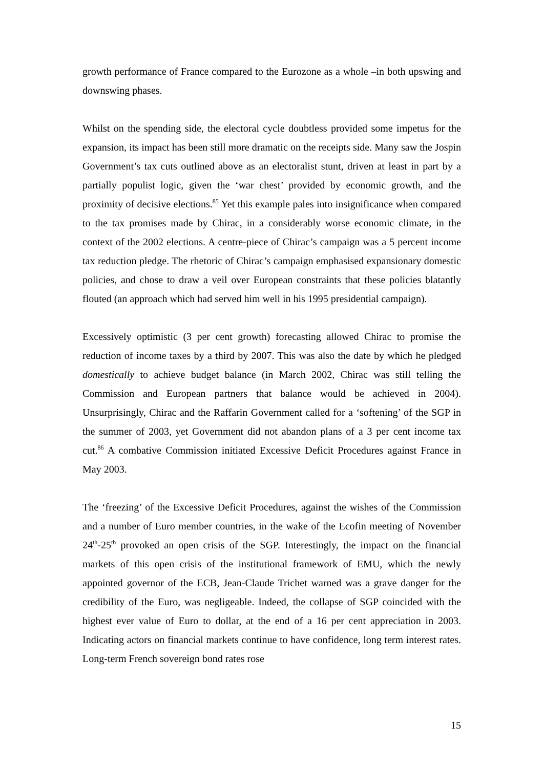growth performance of France compared to the Eurozone as a whole –in both upswing and downswing phases.
Whilst on the spending side, the electoral cycle doubtless provided some impetus for the expansion, its impact has been still more dramatic on the receipts side. Many saw the Jospin Government’s tax cuts outlined above as an electoralist stunt, driven at least in part by a partially populist logic, given the ‘war chest’ provided by economic growth, and the proximity of decisive elections.<sup>85</sup> Yet this example pales into insignificance when compared to the tax promises made by Chirac, in a considerably worse economic climate, in the context of the 2002 elections. A centre-piece of Chirac’s campaign was a 5 percent income tax reduction pledge. The rhetoric of Chirac’s campaign emphasised expansionary domestic policies, and chose to draw a veil over European constraints that these policies blatantly flouted (an approach which had served him well in his 1995 presidential campaign).
Excessively optimistic (3 per cent growth) forecasting allowed Chirac to promise the reduction of income taxes by a third by 2007. This was also the date by which he pledged domestically to achieve budget balance (in March 2002, Chirac was still telling the Commission and European partners that balance would be achieved in 2004). Unsurprisingly, Chirac and the Raffarin Government called for a ‘softening’ of the SGP in the summer of 2003, yet Government did not abandon plans of a 3 per cent income tax cut.<sup>86</sup> A combative Commission initiated Excessive Deficit Procedures against France in May 2003.
The ‘freezing’ of the Excessive Deficit Procedures, against the wishes of the Commission and a number of Euro member countries, in the wake of the Ecofin meeting of November 24<sup>th</sup>-25<sup>th</sup> provoked an open crisis of the SGP. Interestingly, the impact on the financial markets of this open crisis of the institutional framework of EMU, which the newly appointed governor of the ECB, Jean-Claude Trichet warned was a grave danger for the credibility of the Euro, was negligeable. Indeed, the collapse of SGP coincided with the highest ever value of Euro to dollar, at the end of a 16 per cent appreciation in 2003. Indicating actors on financial markets continue to have confidence, long term interest rates. Long-term French sovereign bond rates rose
15